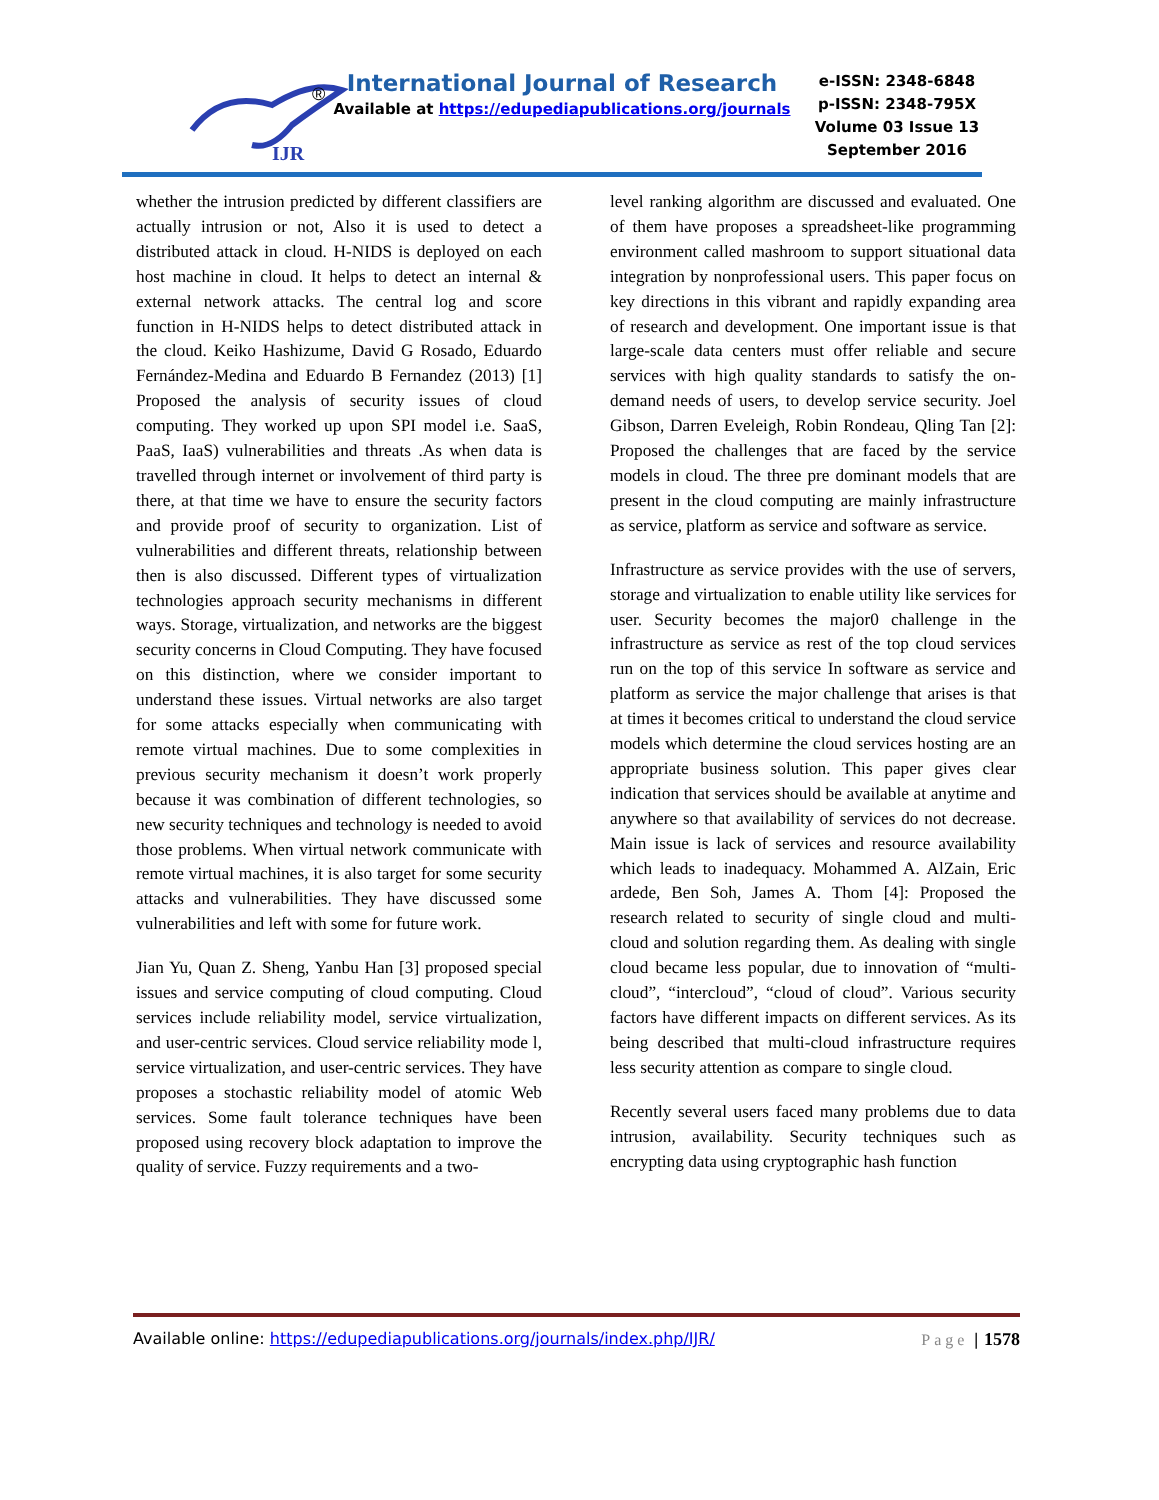IJR
®
International Journal of Research
Available at https://edupediapublications.org/journals
e-ISSN: 2348-6848
p-ISSN: 2348-795X
Volume 03 Issue 13
September 2016
whether the intrusion predicted by different classifiers are actually intrusion or not, Also it is used to detect a distributed attack in cloud. H-NIDS is deployed on each host machine in cloud. It helps to detect an internal & external network attacks. The central log and score function in H-NIDS helps to detect distributed attack in the cloud. Keiko Hashizume, David G Rosado, Eduardo Fernández-Medina and Eduardo B Fernandez (2013) [1] Proposed the analysis of security issues of cloud computing. They worked up upon SPI model i.e. SaaS, PaaS, IaaS) vulnerabilities and threats .As when data is travelled through internet or involvement of third party is there, at that time we have to ensure the security factors and provide proof of security to organization. List of vulnerabilities and different threats, relationship between then is also discussed. Different types of virtualization technologies approach security mechanisms in different ways. Storage, virtualization, and networks are the biggest security concerns in Cloud Computing. They have focused on this distinction, where we consider important to understand these issues. Virtual networks are also target for some attacks especially when communicating with remote virtual machines. Due to some complexities in previous security mechanism it doesn’t work properly because it was combination of different technologies, so new security techniques and technology is needed to avoid those problems. When virtual network communicate with remote virtual machines, it is also target for some security attacks and vulnerabilities. They have discussed some vulnerabilities and left with some for future work.
Jian Yu, Quan Z. Sheng, Yanbu Han [3] proposed special issues and service computing of cloud computing. Cloud services include reliability model, service virtualization, and user-centric services. Cloud service reliability mode l, service virtualization, and user-centric services. They have proposes a stochastic reliability model of atomic Web services. Some fault tolerance techniques have been proposed using recovery block adaptation to improve the quality of service. Fuzzy requirements and a two-
level ranking algorithm are discussed and evaluated. One of them have proposes a spreadsheet-like programming environment called mashroom to support situational data integration by nonprofessional users. This paper focus on key directions in this vibrant and rapidly expanding area of research and development. One important issue is that large-scale data centers must offer reliable and secure services with high quality standards to satisfy the on-demand needs of users, to develop service security. Joel Gibson, Darren Eveleigh, Robin Rondeau, Qling Tan [2]: Proposed the challenges that are faced by the service models in cloud. The three pre dominant models that are present in the cloud computing are mainly infrastructure as service, platform as service and software as service.
Infrastructure as service provides with the use of servers, storage and virtualization to enable utility like services for user. Security becomes the major0 challenge in the infrastructure as service as rest of the top cloud services run on the top of this service In software as service and platform as service the major challenge that arises is that at times it becomes critical to understand the cloud service models which determine the cloud services hosting are an appropriate business solution. This paper gives clear indication that services should be available at anytime and anywhere so that availability of services do not decrease. Main issue is lack of services and resource availability which leads to inadequacy. Mohammed A. AlZain, Eric ardede, Ben Soh, James A. Thom [4]: Proposed the research related to security of single cloud and multi-cloud and solution regarding them. As dealing with single cloud became less popular, due to innovation of “multi-cloud”, “intercloud”, “cloud of cloud”. Various security factors have different impacts on different services. As its being described that multi-cloud infrastructure requires less security attention as compare to single cloud.
Recently several users faced many problems due to data intrusion, availability. Security techniques such as encrypting data using cryptographic hash function
Available online: https://edupediapublications.org/journals/index.php/IJR/ Page | 1578